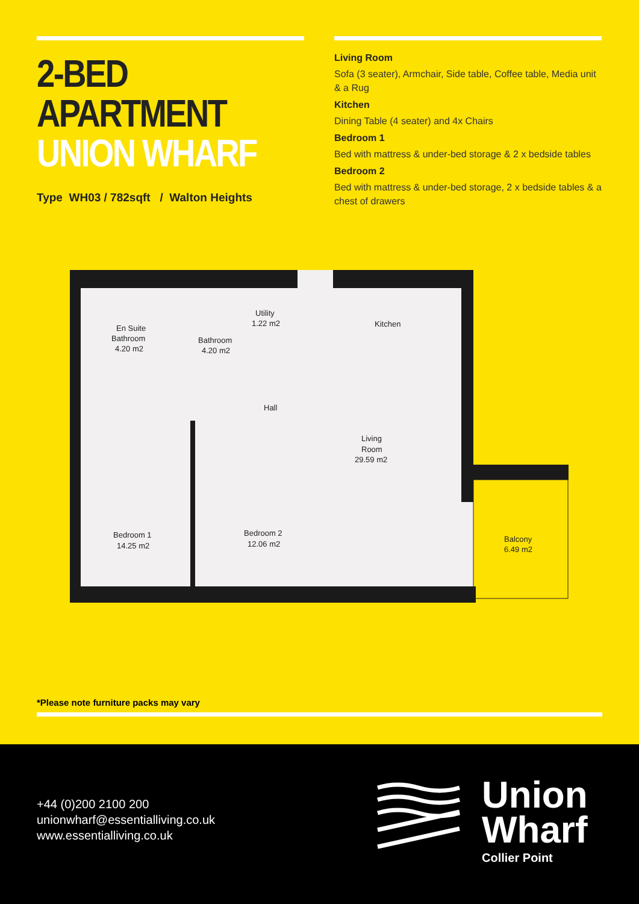2-BED APARTMENT
UNION WHARF
Type WH03 / 782sqft / Walton Heights
Living Room
Sofa (3 seater), Armchair, Side table, Coffee table, Media unit & a Rug
Kitchen
Dining Table (4 seater) and 4x Chairs
Bedroom 1
Bed with mattress & under-bed storage & 2 x bedside tables
Bedroom 2
Bed with mattress & under-bed storage, 2 x bedside tables & a chest of drawers
En Suite
Bathroom
4.20 m2
Bathroom
4.20 m2
Utility
1.22 m2
Kitchen
Hall
Living
Room
29.59 m2
Bedroom 1
14.25 m2
Bedroom 2
12.06 m2
Balcony
6.49 m2
*Please note furniture packs may vary
+44 (0)200 2100 200
unionwharf@essentialliving.co.uk
www.essentialliving.co.uk
Union
Wharf
Collier Point